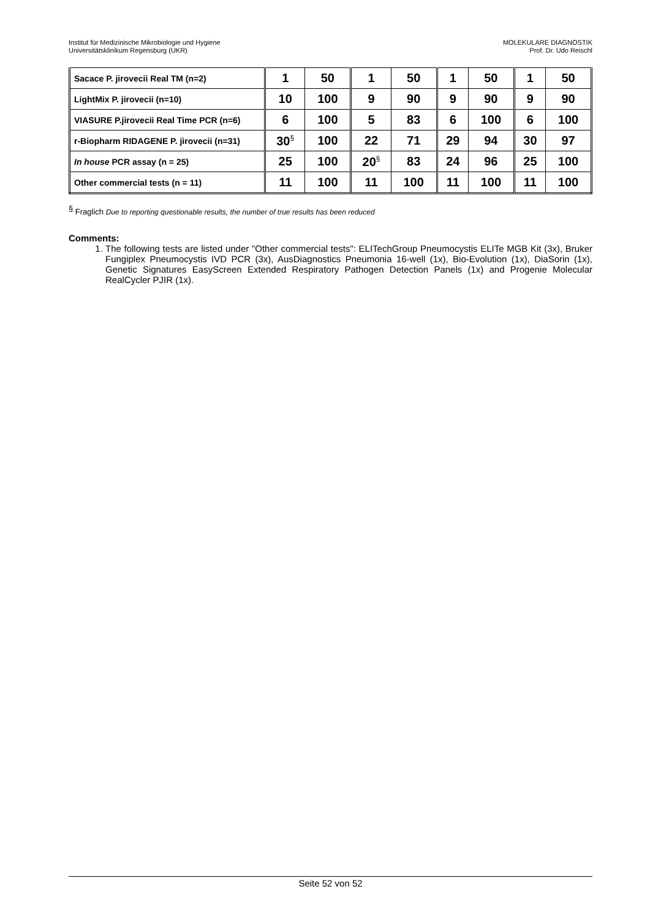Institut für Medizinische Mikrobiologie und Hygiene
Universitätsklinikum Regensburg (UKR)
MOLEKULARE DIAGNOSTIK
Prof. Dr. Udo Reischl
| Sacace P. jirovecii Real TM (n=2) | 1 | 50 | 1 | 50 | 1 | 50 | 1 | 50 |
| LightMix P. jirovecii (n=10) | 10 | 100 | 9 | 90 | 9 | 90 | 9 | 90 |
| VIASURE P.jirovecii Real Time PCR (n=6) | 6 | 100 | 5 | 83 | 6 | 100 | 6 | 100 |
| r-Biopharm RIDAGENE P. jirovecii (n=31) | 30<sup>§</sup> | 100 | 22 | 71 | 29 | 94 | 30 | 97 |
| In house PCR assay (n = 25) | 25 | 100 | 20<sup>§</sup> | 83 | 24 | 96 | 25 | 100 |
| Other commercial tests (n = 11) | 11 | 100 | 11 | 100 | 11 | 100 | 11 | 100 |
<sup>§</sup> Fraglich Due to reporting questionable results, the number of true results has been reduced
Comments:
1. The following tests are listed under "Other commercial tests": ELITechGroup Pneumocystis ELITe MGB Kit (3x), Bruker Fungiplex Pneumocystis IVD PCR (3x), AusDiagnostics Pneumonia 16-well (1x), Bio-Evolution (1x), DiaSorin (1x), Genetic Signatures EasyScreen Extended Respiratory Pathogen Detection Panels (1x) and Progenie Molecular RealCycler PJIR (1x).
Seite 52 von 52